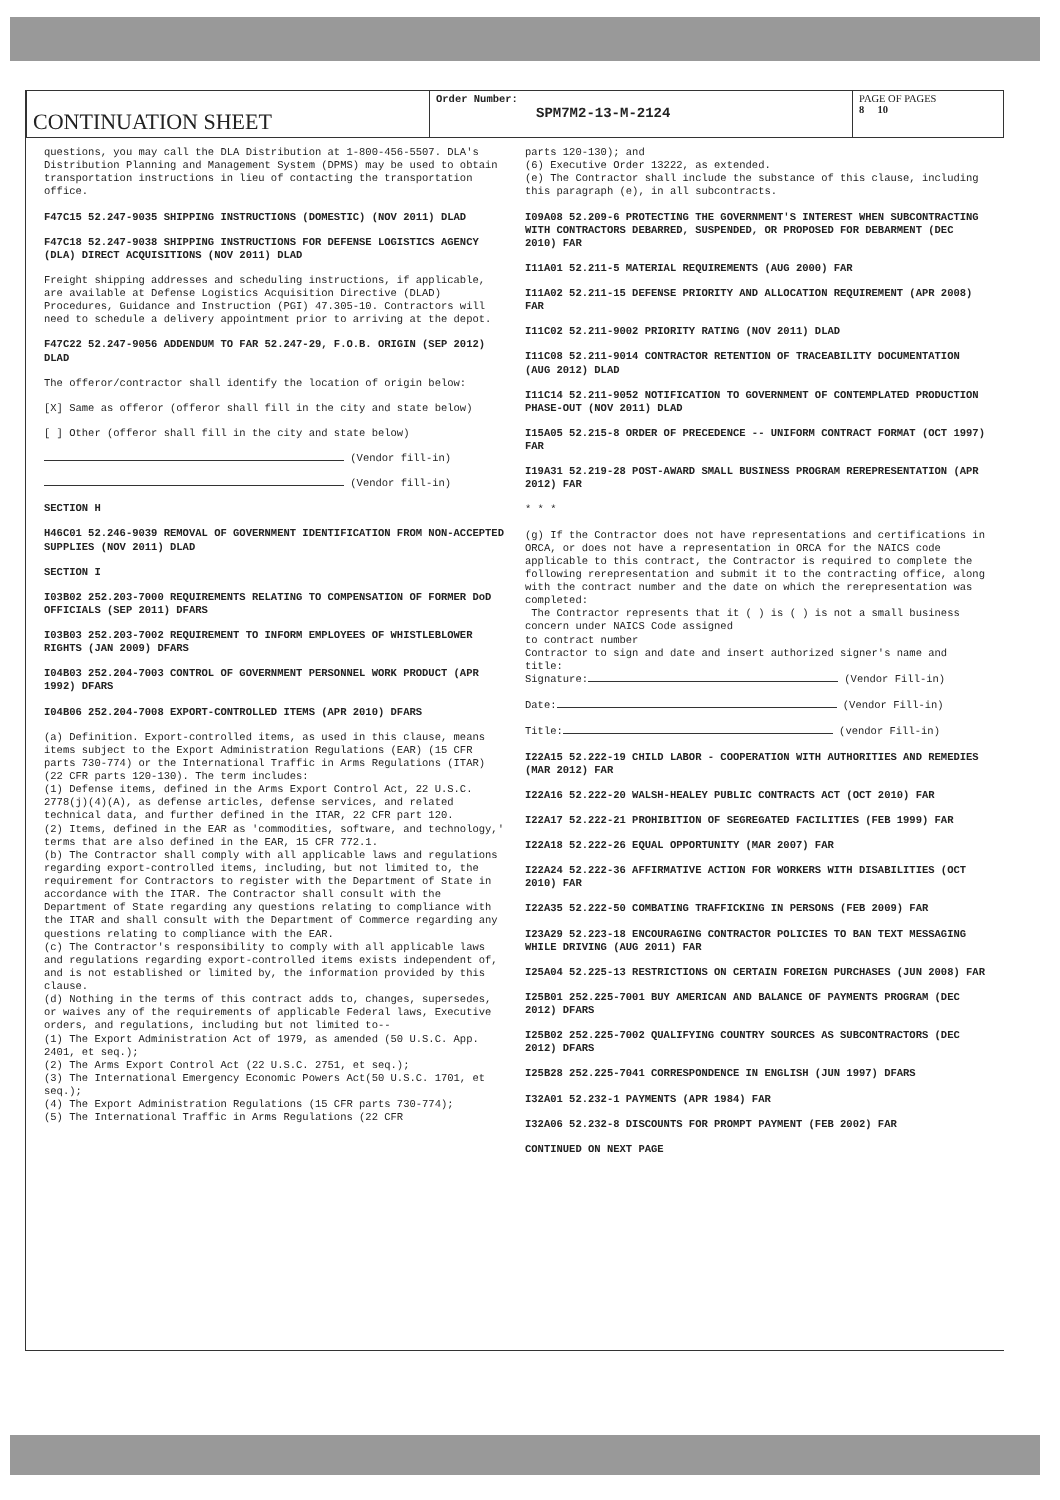| CONTINUATION SHEET | Order Number: SPM7M2-13-M-2124 | PAGE OF PAGES 8 10 |
questions, you may call the DLA Distribution at 1-800-456-5507. DLA's Distribution Planning and Management System (DPMS) may be used to obtain transportation instructions in lieu of contacting the transportation office.
F47C15 52.247-9035 SHIPPING INSTRUCTIONS (DOMESTIC) (NOV 2011) DLAD
F47C18 52.247-9038 SHIPPING INSTRUCTIONS FOR DEFENSE LOGISTICS AGENCY (DLA) DIRECT ACQUISITIONS (NOV 2011) DLAD
Freight shipping addresses and scheduling instructions, if applicable, are available at Defense Logistics Acquisition Directive (DLAD) Procedures, Guidance and Instruction (PGI) 47.305-10. Contractors will need to schedule a delivery appointment prior to arriving at the depot.
F47C22 52.247-9056 ADDENDUM TO FAR 52.247-29, F.O.B. ORIGIN (SEP 2012) DLAD
The offeror/contractor shall identify the location of origin below:
[X] Same as offeror (offeror shall fill in the city and state below)
[ ] Other (offeror shall fill in the city and state below)
(Vendor fill-in)
(Vendor fill-in)
SECTION H
H46C01 52.246-9039 REMOVAL OF GOVERNMENT IDENTIFICATION FROM NON-ACCEPTED SUPPLIES (NOV 2011) DLAD
SECTION I
I03B02 252.203-7000 REQUIREMENTS RELATING TO COMPENSATION OF FORMER DoD OFFICIALS (SEP 2011) DFARS
I03B03 252.203-7002 REQUIREMENT TO INFORM EMPLOYEES OF WHISTLEBLOWER RIGHTS (JAN 2009) DFARS
I04B03 252.204-7003 CONTROL OF GOVERNMENT PERSONNEL WORK PRODUCT (APR 1992) DFARS
I04B06 252.204-7008 EXPORT-CONTROLLED ITEMS (APR 2010) DFARS
(a) Definition. Export-controlled items, as used in this clause, means items subject to the Export Administration Regulations (EAR) (15 CFR parts 730-774) or the International Traffic in Arms Regulations (ITAR) (22 CFR parts 120-130). The term includes:
(1) Defense items, defined in the Arms Export Control Act, 22 U.S.C. 2778(j)(4)(A), as defense articles, defense services, and related technical data, and further defined in the ITAR, 22 CFR part 120.
(2) Items, defined in the EAR as 'commodities, software, and technology,' terms that are also defined in the EAR, 15 CFR 772.1.
(b) The Contractor shall comply with all applicable laws and regulations regarding export-controlled items, including, but not limited to, the requirement for Contractors to register with the Department of State in accordance with the ITAR. The Contractor shall consult with the Department of State regarding any questions relating to compliance with the ITAR and shall consult with the Department of Commerce regarding any questions relating to compliance with the EAR.
(c) The Contractor's responsibility to comply with all applicable laws and regulations regarding export-controlled items exists independent of, and is not established or limited by, the information provided by this clause.
(d) Nothing in the terms of this contract adds to, changes, supersedes, or waives any of the requirements of applicable Federal laws, Executive orders, and regulations, including but not limited to--
(1) The Export Administration Act of 1979, as amended (50 U.S.C. App. 2401, et seq.);
(2) The Arms Export Control Act (22 U.S.C. 2751, et seq.);
(3) The International Emergency Economic Powers Act(50 U.S.C. 1701, et seq.);
(4) The Export Administration Regulations (15 CFR parts 730-774);
(5) The International Traffic in Arms Regulations (22 CFR
parts 120-130); and
(6) Executive Order 13222, as extended.
(e) The Contractor shall include the substance of this clause, including this paragraph (e), in all subcontracts.
I09A08 52.209-6 PROTECTING THE GOVERNMENT'S INTEREST WHEN SUBCONTRACTING WITH CONTRACTORS DEBARRED, SUSPENDED, OR PROPOSED FOR DEBARMENT (DEC 2010) FAR
I11A01 52.211-5 MATERIAL REQUIREMENTS (AUG 2000) FAR
I11A02 52.211-15 DEFENSE PRIORITY AND ALLOCATION REQUIREMENT (APR 2008) FAR
I11C02 52.211-9002 PRIORITY RATING (NOV 2011) DLAD
I11C08 52.211-9014 CONTRACTOR RETENTION OF TRACEABILITY DOCUMENTATION (AUG 2012) DLAD
I11C14 52.211-9052 NOTIFICATION TO GOVERNMENT OF CONTEMPLATED PRODUCTION PHASE-OUT (NOV 2011) DLAD
I15A05 52.215-8 ORDER OF PRECEDENCE -- UNIFORM CONTRACT FORMAT (OCT 1997) FAR
I19A31 52.219-28 POST-AWARD SMALL BUSINESS PROGRAM REREPRESENTATION (APR 2012) FAR
* * *
(g) If the Contractor does not have representations and certifications in ORCA, or does not have a representation in ORCA for the NAICS code applicable to this contract, the Contractor is required to complete the following rerepresentation and submit it to the contracting office, along with the contract number and the date on which the rerepresentation was completed:
The Contractor represents that it ( ) is ( ) is not a small business concern under NAICS Code assigned
to contract number
Contractor to sign and date and insert authorized signer's name and title:
Signature: (Vendor Fill-in)
Date: (Vendor Fill-in)
Title: (vendor Fill-in)
I22A15 52.222-19 CHILD LABOR - COOPERATION WITH AUTHORITIES AND REMEDIES (MAR 2012) FAR
I22A16 52.222-20 WALSH-HEALEY PUBLIC CONTRACTS ACT (OCT 2010) FAR
I22A17 52.222-21 PROHIBITION OF SEGREGATED FACILITIES (FEB 1999) FAR
I22A18 52.222-26 EQUAL OPPORTUNITY (MAR 2007) FAR
I22A24 52.222-36 AFFIRMATIVE ACTION FOR WORKERS WITH DISABILITIES (OCT 2010) FAR
I22A35 52.222-50 COMBATING TRAFFICKING IN PERSONS (FEB 2009) FAR
I23A29 52.223-18 ENCOURAGING CONTRACTOR POLICIES TO BAN TEXT MESSAGING WHILE DRIVING (AUG 2011) FAR
I25A04 52.225-13 RESTRICTIONS ON CERTAIN FOREIGN PURCHASES (JUN 2008) FAR
I25B01 252.225-7001 BUY AMERICAN AND BALANCE OF PAYMENTS PROGRAM (DEC 2012) DFARS
I25B02 252.225-7002 QUALIFYING COUNTRY SOURCES AS SUBCONTRACTORS (DEC 2012) DFARS
I25B28 252.225-7041 CORRESPONDENCE IN ENGLISH (JUN 1997) DFARS
I32A01 52.232-1 PAYMENTS (APR 1984) FAR
I32A06 52.232-8 DISCOUNTS FOR PROMPT PAYMENT (FEB 2002) FAR
CONTINUED ON NEXT PAGE